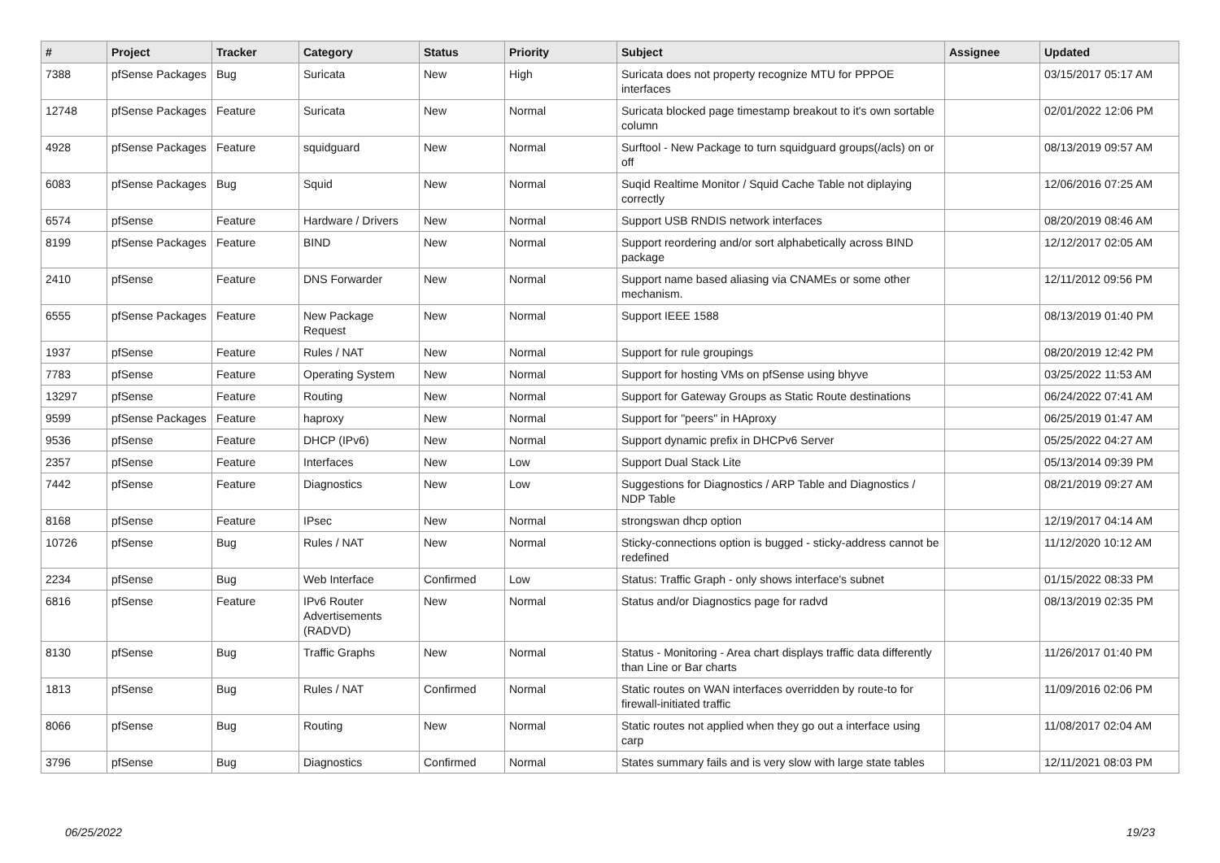| # | Project | Tracker | Category | Status | Priority | Subject | Assignee | Updated |
| --- | --- | --- | --- | --- | --- | --- | --- | --- |
| 7388 | pfSense Packages | Bug | Suricata | New | High | Suricata does not property recognize MTU for PPPOE interfaces | | 03/15/2017 05:17 AM |
| 12748 | pfSense Packages | Feature | Suricata | New | Normal | Suricata blocked page timestamp breakout to it's own sortable column | | 02/01/2022 12:06 PM |
| 4928 | pfSense Packages | Feature | squidguard | New | Normal | Surftool - New Package to turn squidguard groups(/acls) on or off | | 08/13/2019 09:57 AM |
| 6083 | pfSense Packages | Bug | Squid | New | Normal | Suqid Realtime Monitor / Squid Cache Table not diplaying correctly | | 12/06/2016 07:25 AM |
| 6574 | pfSense | Feature | Hardware / Drivers | New | Normal | Support USB RNDIS network interfaces | | 08/20/2019 08:46 AM |
| 8199 | pfSense Packages | Feature | BIND | New | Normal | Support reordering and/or sort alphabetically across BIND package | | 12/12/2017 02:05 AM |
| 2410 | pfSense | Feature | DNS Forwarder | New | Normal | Support name based aliasing via CNAMEs or some other mechanism. | | 12/11/2012 09:56 PM |
| 6555 | pfSense Packages | Feature | New Package Request | New | Normal | Support IEEE 1588 | | 08/13/2019 01:40 PM |
| 1937 | pfSense | Feature | Rules / NAT | New | Normal | Support for rule groupings | | 08/20/2019 12:42 PM |
| 7783 | pfSense | Feature | Operating System | New | Normal | Support for hosting VMs on pfSense using bhyve | | 03/25/2022 11:53 AM |
| 13297 | pfSense | Feature | Routing | New | Normal | Support for Gateway Groups as Static Route destinations | | 06/24/2022 07:41 AM |
| 9599 | pfSense Packages | Feature | haproxy | New | Normal | Support for "peers" in HAproxy | | 06/25/2019 01:47 AM |
| 9536 | pfSense | Feature | DHCP (IPv6) | New | Normal | Support dynamic prefix in DHCPv6 Server | | 05/25/2022 04:27 AM |
| 2357 | pfSense | Feature | Interfaces | New | Low | Support Dual Stack Lite | | 05/13/2014 09:39 PM |
| 7442 | pfSense | Feature | Diagnostics | New | Low | Suggestions for Diagnostics / ARP Table and Diagnostics / NDP Table | | 08/21/2019 09:27 AM |
| 8168 | pfSense | Feature | IPsec | New | Normal | strongswan dhcp option | | 12/19/2017 04:14 AM |
| 10726 | pfSense | Bug | Rules / NAT | New | Normal | Sticky-connections option is bugged - sticky-address cannot be redefined | | 11/12/2020 10:12 AM |
| 2234 | pfSense | Bug | Web Interface | Confirmed | Low | Status: Traffic Graph - only shows interface's subnet | | 01/15/2022 08:33 PM |
| 6816 | pfSense | Feature | IPv6 Router Advertisements (RADVD) | New | Normal | Status and/or Diagnostics page for radvd | | 08/13/2019 02:35 PM |
| 8130 | pfSense | Bug | Traffic Graphs | New | Normal | Status - Monitoring - Area chart displays traffic data differently than Line or Bar charts | | 11/26/2017 01:40 PM |
| 1813 | pfSense | Bug | Rules / NAT | Confirmed | Normal | Static routes on WAN interfaces overridden by route-to for firewall-initiated traffic | | 11/09/2016 02:06 PM |
| 8066 | pfSense | Bug | Routing | New | Normal | Static routes not applied when they go out a interface using carp | | 11/08/2017 02:04 AM |
| 3796 | pfSense | Bug | Diagnostics | Confirmed | Normal | States summary fails and is very slow with large state tables | | 12/11/2021 08:03 PM |
06/25/2022 19/23